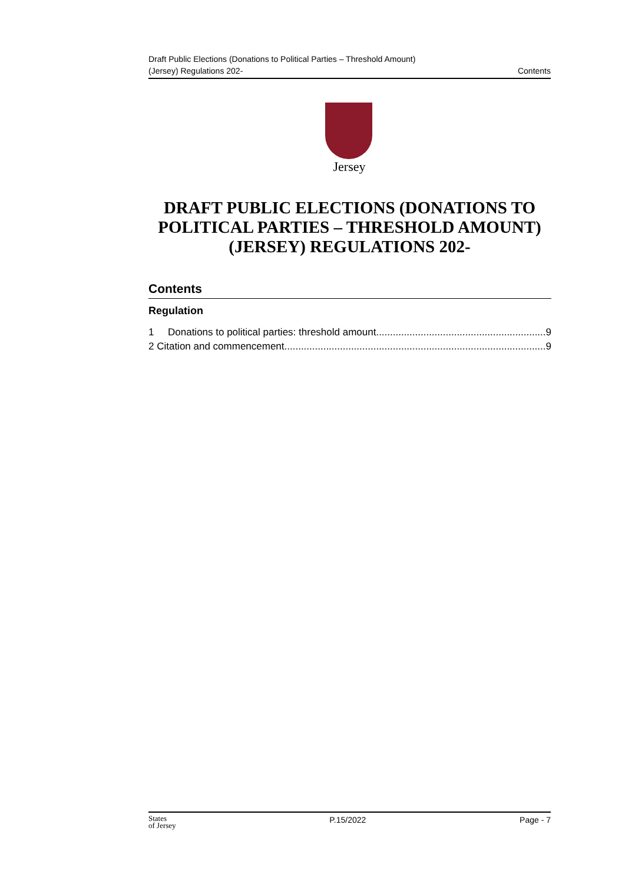Draft Public Elections (Donations to Political Parties – Threshold Amount)
(Jersey) Regulations 202-
Contents
Jersey
DRAFT PUBLIC ELECTIONS (DONATIONS TO POLITICAL PARTIES – THRESHOLD AMOUNT) (JERSEY) REGULATIONS 202-
Contents
Regulation
1 Donations to political parties: threshold amount............................................................. 9
2 Citation and commencement.............................................................................................. 9
States
of Jersey
P.15/2022 Page - 7